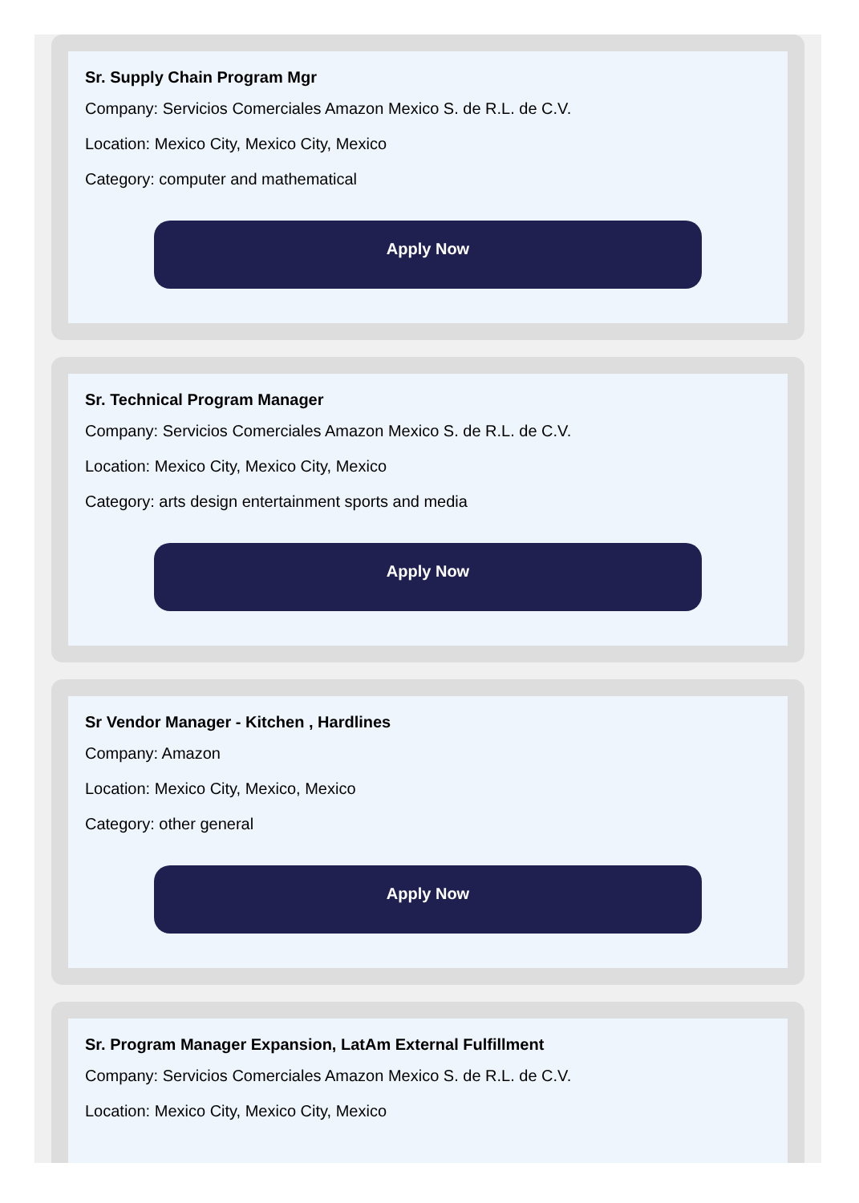Sr. Supply Chain Program Mgr
Company: Servicios Comerciales Amazon Mexico S. de R.L. de C.V.
Location: Mexico City, Mexico City, Mexico
Category: computer and mathematical
Apply Now
Sr. Technical Program Manager
Company: Servicios Comerciales Amazon Mexico S. de R.L. de C.V.
Location: Mexico City, Mexico City, Mexico
Category: arts design entertainment sports and media
Apply Now
Sr Vendor Manager - Kitchen , Hardlines
Company: Amazon
Location: Mexico City, Mexico, Mexico
Category: other general
Apply Now
Sr. Program Manager Expansion, LatAm External Fulfillment
Company: Servicios Comerciales Amazon Mexico S. de R.L. de C.V.
Location: Mexico City, Mexico City, Mexico